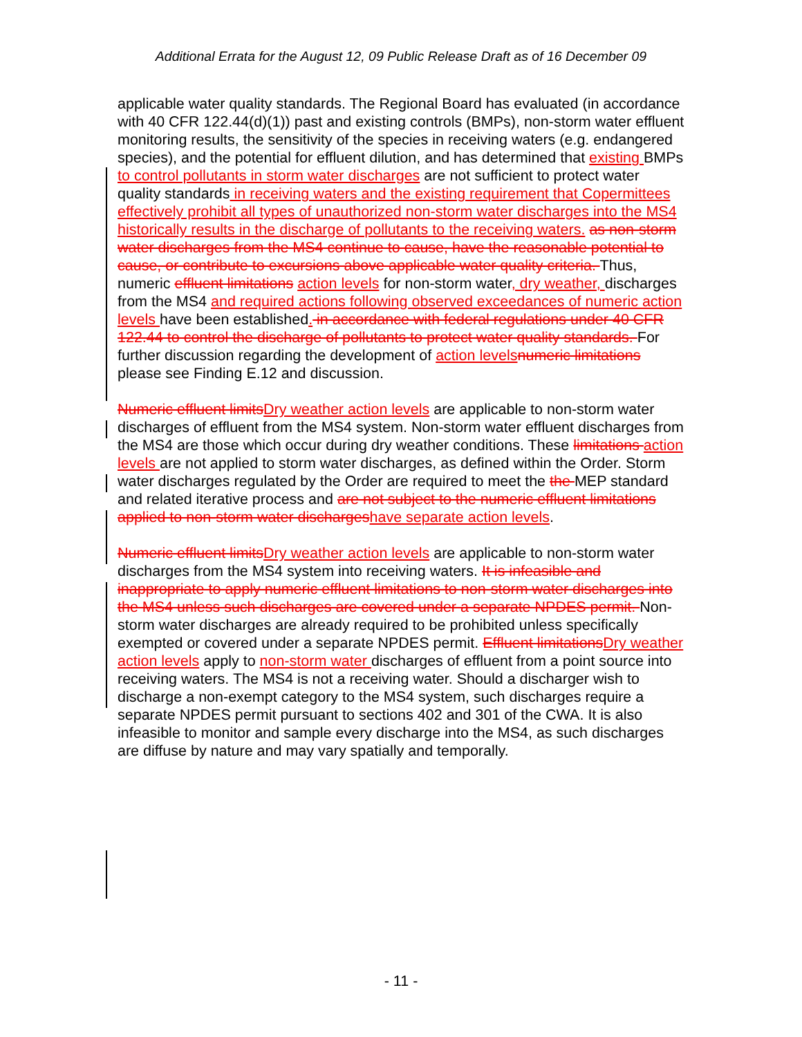Additional Errata for the August 12, 09 Public Release Draft as of 16 December 09
applicable water quality standards. The Regional Board has evaluated (in accordance with 40 CFR 122.44(d)(1)) past and existing controls (BMPs), non-storm water effluent monitoring results, the sensitivity of the species in receiving waters (e.g. endangered species), and the potential for effluent dilution, and has determined that existing BMPs to control pollutants in storm water discharges are not sufficient to protect water quality standards in receiving waters and the existing requirement that Copermittees effectively prohibit all types of unauthorized non-storm water discharges into the MS4 historically results in the discharge of pollutants to the receiving waters. as non-storm water discharges from the MS4 continue to cause, have the reasonable potential to cause, or contribute to excursions above applicable water quality criteria. Thus, numeric effluent limitations action levels for non-storm water, dry weather, discharges from the MS4 and required actions following observed exceedances of numeric action levels have been established. in accordance with federal regulations under 40 CFR 122.44 to control the discharge of pollutants to protect water quality standards. For further discussion regarding the development of action levelsnumeric limitations please see Finding E.12 and discussion.
Numeric effluent limitsDry weather action levels are applicable to non-storm water discharges of effluent from the MS4 system. Non-storm water effluent discharges from the MS4 are those which occur during dry weather conditions. These limitations action levels are not applied to storm water discharges, as defined within the Order. Storm water discharges regulated by the Order are required to meet the the MEP standard and related iterative process and are not subject to the numeric effluent limitations applied to non-storm water dischargeshave separate action levels.
Numeric effluent limitsDry weather action levels are applicable to non-storm water discharges from the MS4 system into receiving waters. It is infeasible and inappropriate to apply numeric effluent limitations to non-storm water discharges into the MS4 unless such discharges are covered under a separate NPDES permit. Non-storm water discharges are already required to be prohibited unless specifically exempted or covered under a separate NPDES permit. Effluent limitationsDry weather action levels apply to non-storm water discharges of effluent from a point source into receiving waters. The MS4 is not a receiving water. Should a discharger wish to discharge a non-exempt category to the MS4 system, such discharges require a separate NPDES permit pursuant to sections 402 and 301 of the CWA. It is also infeasible to monitor and sample every discharge into the MS4, as such discharges are diffuse by nature and may vary spatially and temporally.
- 11 -